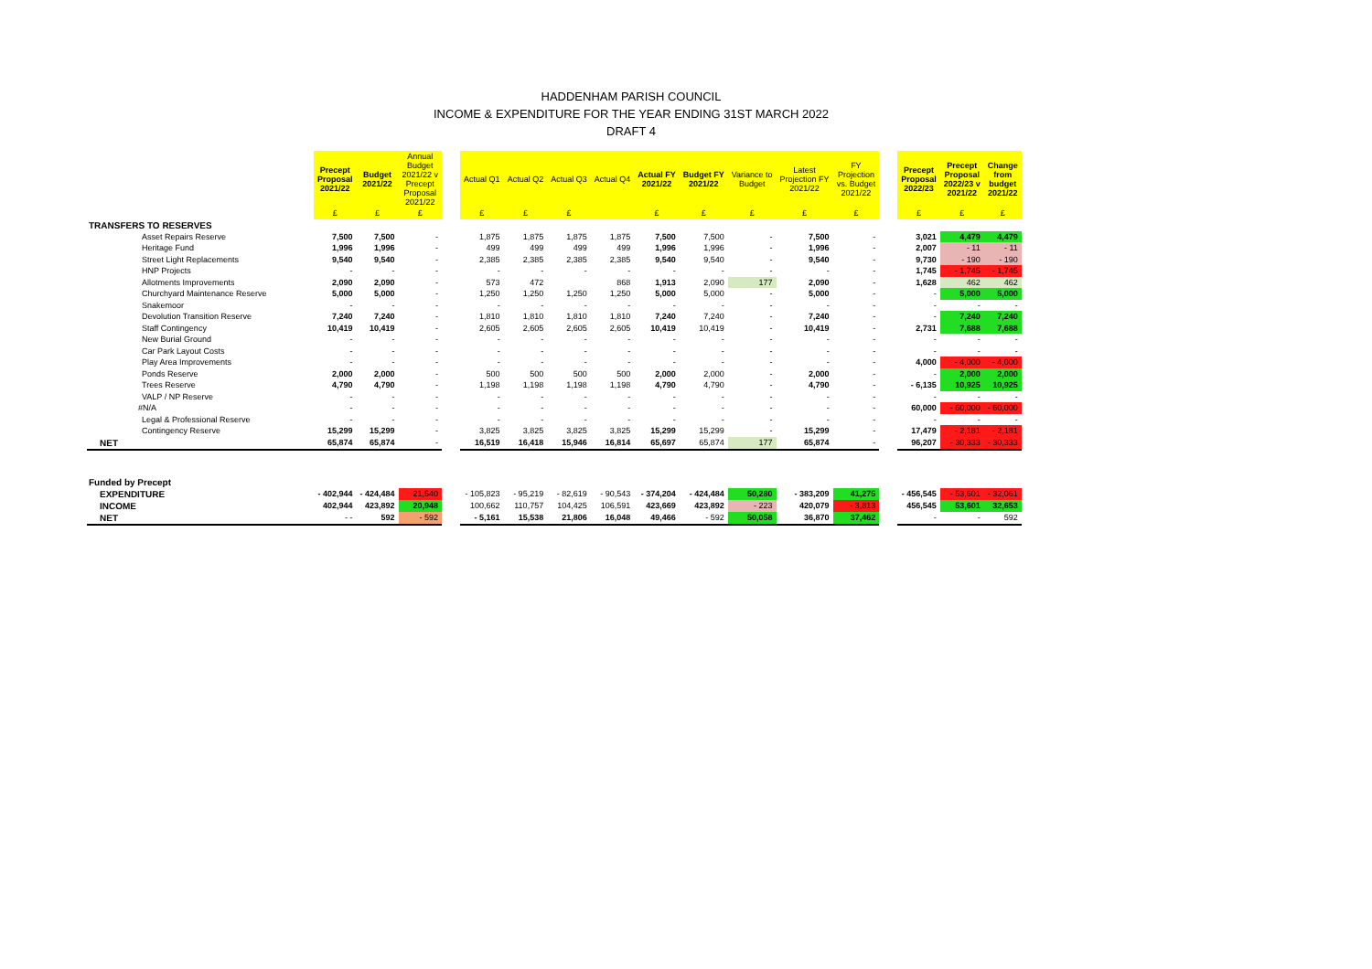HADDENHAM PARISH COUNCIL
INCOME & EXPENDITURE FOR THE YEAR ENDING 31ST MARCH 2022
DRAFT 4
| | Precept Proposal 2021/22 | Budget 2021/22 | Annual Budget 2021/22 v Precept Proposal 2021/22 | | Actual Q1 | Actual Q2 | Actual Q3 | Actual Q4 | Actual FY 2021/22 | Budget FY 2021/22 | Variance to Budget | Latest Projection FY 2021/22 | FY Projection vs. Budget 2021/22 | | Precept Proposal 2022/23 | Precept Proposal 2022/23 v 2021/22 | Change from budget 2021/22 |
| --- | --- | --- | --- | --- | --- | --- | --- | --- | --- | --- | --- | --- | --- | --- | --- | --- | --- |
| | £ | £ | £ | | £ | £ | £ | | £ | £ | £ | £ | £ | | £ | £ | £ |
| TRANSFERS TO RESERVES | | | | | | | | | | | | | | | | | |
| Asset Repairs Reserve | 7,500 | 7,500 | - | | 1,875 | 1,875 | 1,875 | 1,875 | 7,500 | 7,500 | - | 7,500 | - | | 3,021 | 4,479 | 4,479 |
| Heritage Fund | 1,996 | 1,996 | - | | 499 | 499 | 499 | 499 | 1,996 | 1,996 | - | 1,996 | - | | 2,007 | - 11 | - 11 |
| Street Light Replacements | 9,540 | 9,540 | - | | 2,385 | 2,385 | 2,385 | 2,385 | 9,540 | 9,540 | - | 9,540 | - | | 9,730 | - 190 | - 190 |
| HNP Projects | - | - | - | | - | - | - | - | - | - | - | - | - | | 1,745 | - 1,745 | - 1,745 |
| Allotments Improvements | 2,090 | 2,090 | - | | 573 | 472 | | 868 | 1,913 | 2,090 | 177 | 2,090 | - | | 1,628 | 462 | 462 |
| Churchyard Maintenance Reserve | 5,000 | 5,000 | - | | 1,250 | 1,250 | 1,250 | 1,250 | 5,000 | 5,000 | - | 5,000 | - | | - | 5,000 | 5,000 |
| Snakemoor | - | - | - | | - | - | - | - | - | - | - | - | - | | - | - | - |
| Devolution Transition Reserve | 7,240 | 7,240 | - | | 1,810 | 1,810 | 1,810 | 1,810 | 7,240 | 7,240 | - | 7,240 | - | | - | 7,240 | 7,240 |
| Staff Contingency | 10,419 | 10,419 | - | | 2,605 | 2,605 | 2,605 | 2,605 | 10,419 | 10,419 | - | 10,419 | - | | 2,731 | 7,688 | 7,688 |
| New Burial Ground | - | - | - | | - | - | - | - | - | - | - | - | - | | - | - | - |
| Car Park Layout Costs | - | - | - | | - | - | - | - | - | - | - | - | - | | - | - | - |
| Play Area Improvements | - | - | - | | - | - | - | - | - | - | - | - | - | | 4,000 | - 4,000 | - 4,000 |
| Ponds Reserve | 2,000 | 2,000 | - | | 500 | 500 | 500 | 500 | 2,000 | 2,000 | - | 2,000 | - | | - | 2,000 | 2,000 |
| Trees Reserve | 4,790 | 4,790 | - | | 1,198 | 1,198 | 1,198 | 1,198 | 4,790 | 4,790 | - | 4,790 | - | | - 6,135 | 10,925 | 10,925 |
| VALP / NP Reserve | - | - | - | | - | - | - | - | - | - | - | - | - | | - | - | - |
| #N/A | - | - | - | | - | - | - | - | - | - | - | - | - | | 60,000 | - 60,000 | - 60,000 |
| Legal & Professional Reserve | - | - | - | | - | - | - | - | - | - | - | - | - | | - | - | - |
| Contingency Reserve | 15,299 | 15,299 | - | | 3,825 | 3,825 | 3,825 | 3,825 | 15,299 | 15,299 | - | 15,299 | - | | 17,479 | - 2,181 | - 2,181 |
| NET | 65,874 | 65,874 | - | | 16,519 | 16,418 | 15,946 | 16,814 | 65,697 | 65,874 | 177 | 65,874 | - | | 96,207 | - 30,333 | - 30,333 |
| Funded by Precept | | | | | | | | | | | | | | | | | |
| EXPENDITURE | - 402,944 | - 424,484 | 21,540 | | - 105,823 | - 95,219 | - 82,619 | - 90,543 | - 374,204 | - 424,484 | 50,280 | - 383,209 | 41,275 | | - 456,545 | - 53,601 | - 32,061 |
| INCOME | 402,944 | 423,892 | 20,948 | | 100,662 | 110,757 | 104,425 | 106,591 | 423,669 | 423,892 | - 223 | 420,079 | - 3,813 | | 456,545 | 53,601 | 32,653 |
| NET | - - | 592 | - 592 | | - 5,161 | 15,538 | 21,806 | 16,048 | 49,466 | - 592 | 50,058 | 36,870 | 37,462 | | - | - | 592 |